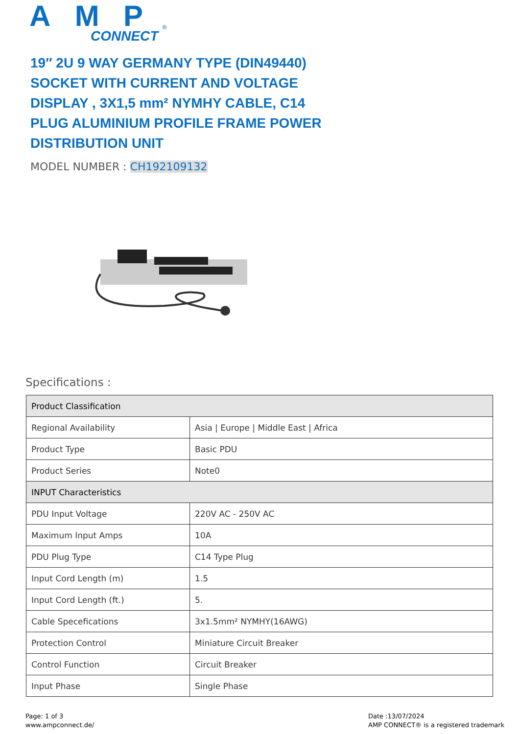AMP
CONNECT
®
19″ 2U 9 WAY GERMANY TYPE (DIN49440) SOCKET WITH CURRENT AND VOLTAGE DISPLAY , 3X1,5 mm² NYMHY CABLE, C14 PLUG ALUMINIUM PROFILE FRAME POWER DISTRIBUTION UNIT
MODEL NUMBER : CH192109132
Specifications :
| Product Classification | |
| --- | --- |
| Regional Availability | Asia / Europe / Middle East / Africa |
| Product Type | Basic PDU |
| Product Series | Note0 |
| INPUT Characteristics | |
| PDU Input Voltage | 220V AC - 250V AC |
| Maximum Input Amps | 10A |
| PDU Plug Type | C14 Type Plug |
| Input Cord Length (m) | 1.5 |
| Input Cord Length (ft.) | 5. |
| Cable Specefications | 3x1.5mm² NYMHY(16AWG) |
| Protection Control | Miniature Circuit Breaker |
| Control Function | Circuit Breaker |
| Input Phase | Single Phase |
Page: 1 of 3
www.ampconnect.de/
Date :13/07/2024
AMP CONNECT® is a registered trademark